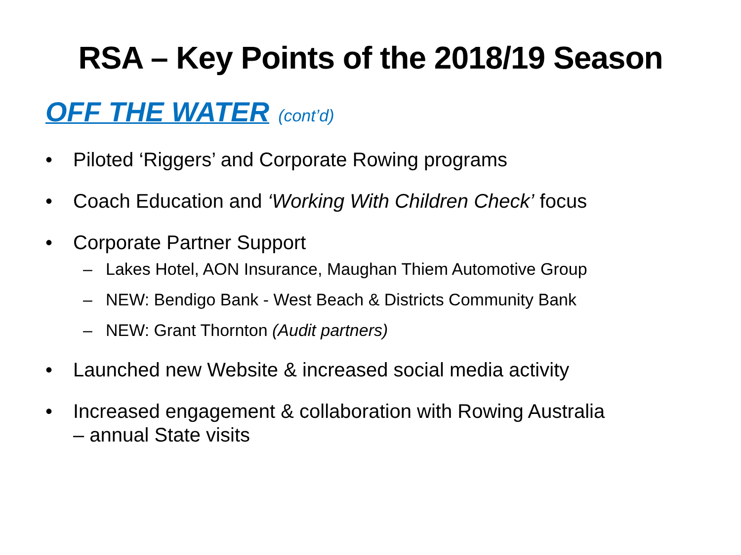RSA – Key Points of the 2018/19 Season
OFF THE WATER (cont’d)
• Piloted ‘Riggers’ and Corporate Rowing programs
• Coach Education and ‘Working With Children Check’ focus
• Corporate Partner Support
– Lakes Hotel, AON Insurance, Maughan Thiem Automotive Group
– NEW: Bendigo Bank - West Beach & Districts Community Bank
– NEW: Grant Thornton (Audit partners)
• Launched new Website & increased social media activity
• Increased engagement & collaboration with Rowing Australia
– annual State visits